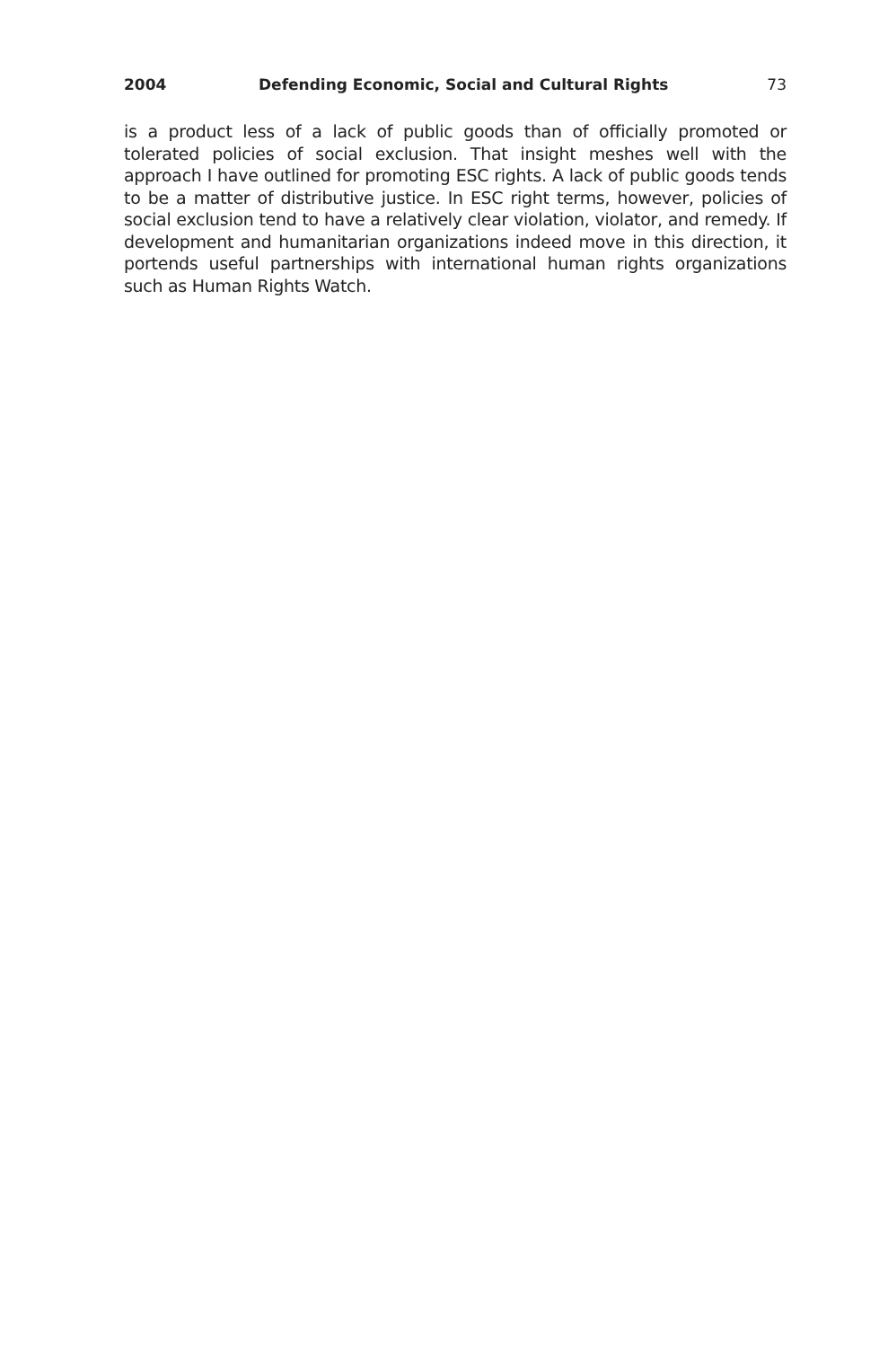2004 Defending Economic, Social and Cultural Rights 73
is a product less of a lack of public goods than of officially promoted or tolerated policies of social exclusion. That insight meshes well with the approach I have outlined for promoting ESC rights. A lack of public goods tends to be a matter of distributive justice. In ESC right terms, however, policies of social exclusion tend to have a relatively clear violation, violator, and remedy. If development and humanitarian organizations indeed move in this direction, it portends useful partnerships with international human rights organizations such as Human Rights Watch.